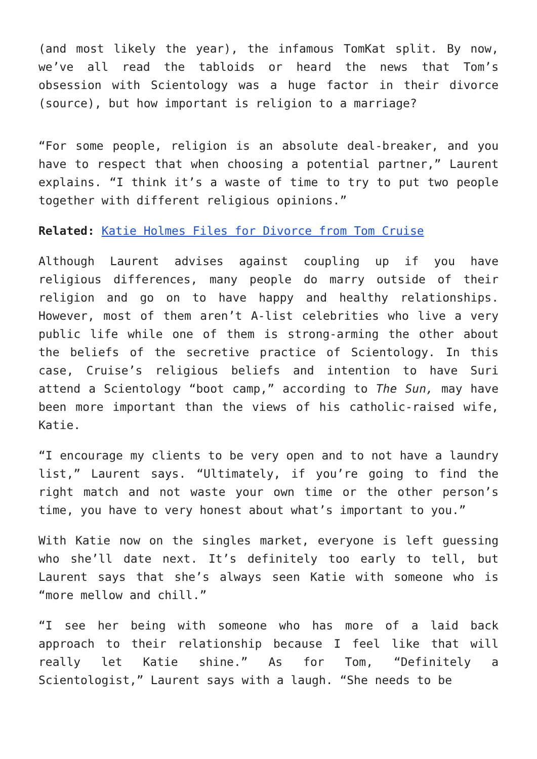(and most likely the year), the infamous TomKat split. By now, we’ve all read the tabloids or heard the news that Tom’s obsession with Scientology was a huge factor in their divorce (source), but how important is religion to a marriage?
“For some people, religion is an absolute deal-breaker, and you have to respect that when choosing a potential partner,” Laurent explains. “I think it’s a waste of time to try to put two people together with different religious opinions.”
Related: Katie Holmes Files for Divorce from Tom Cruise
Although Laurent advises against coupling up if you have religious differences, many people do marry outside of their religion and go on to have happy and healthy relationships. However, most of them aren’t A-list celebrities who live a very public life while one of them is strong-arming the other about the beliefs of the secretive practice of Scientology. In this case, Cruise’s religious beliefs and intention to have Suri attend a Scientology “boot camp,” according to The Sun, may have been more important than the views of his catholic-raised wife, Katie.
“I encourage my clients to be very open and to not have a laundry list,” Laurent says. “Ultimately, if you’re going to find the right match and not waste your own time or the other person’s time, you have to very honest about what’s important to you.”
With Katie now on the singles market, everyone is left guessing who she’ll date next. It’s definitely too early to tell, but Laurent says that she’s always seen Katie with someone who is “more mellow and chill.”
“I see her being with someone who has more of a laid back approach to their relationship because I feel like that will really let Katie shine.” As for Tom, “Definitely a Scientologist,” Laurent says with a laugh. “She needs to be